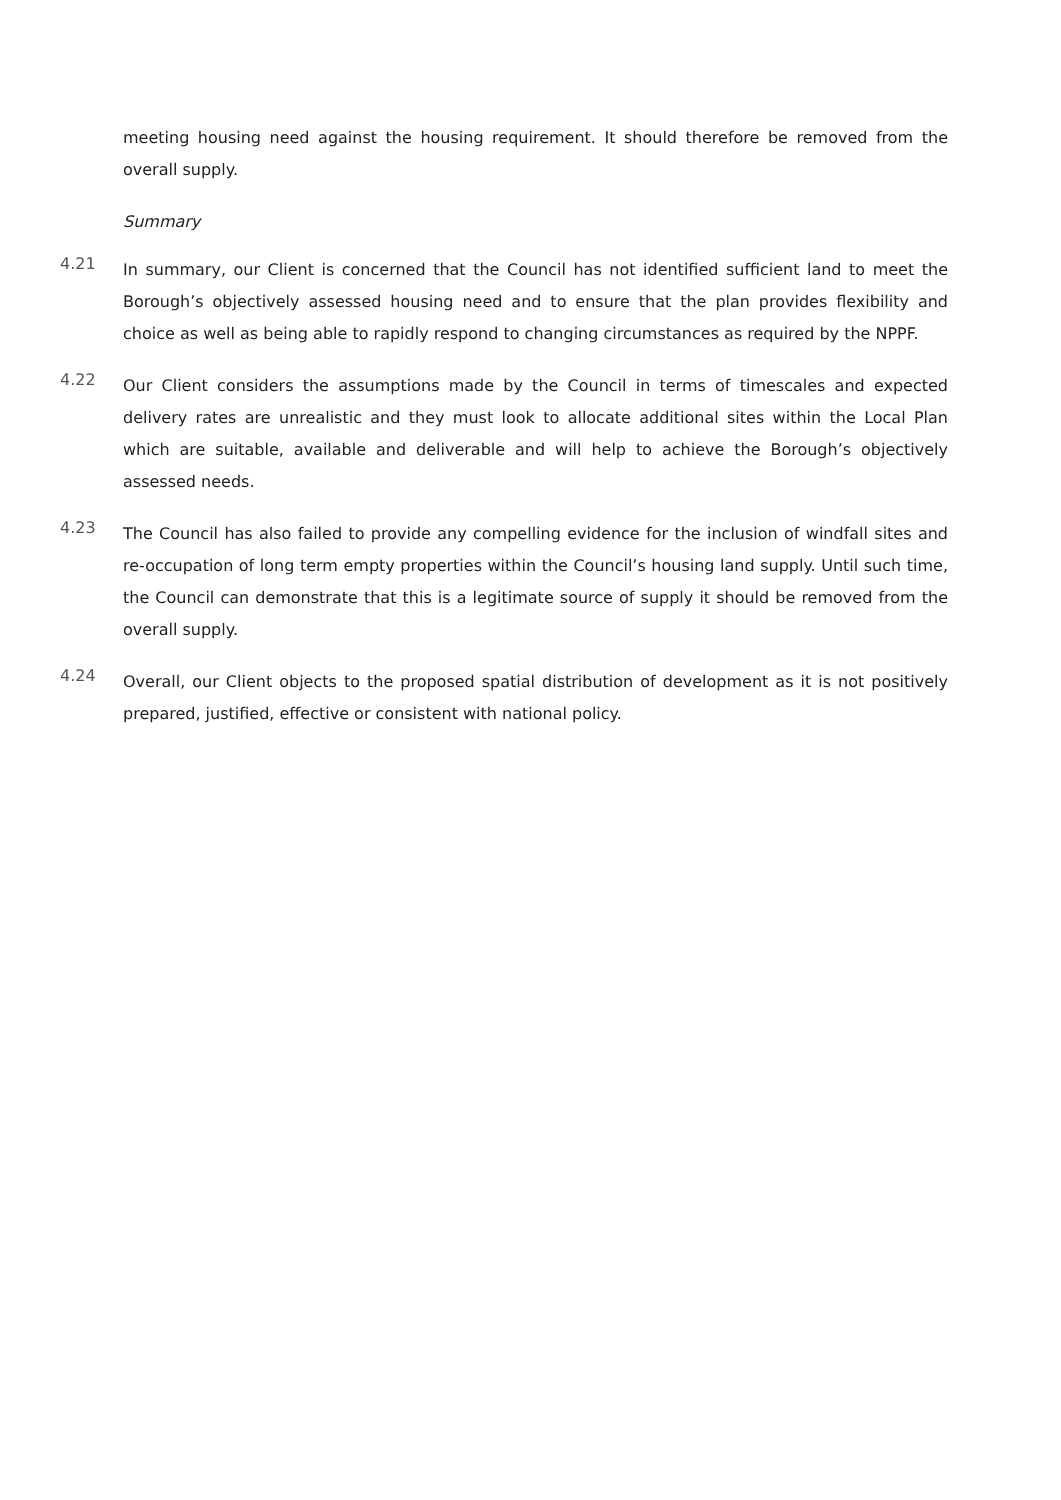meeting housing need against the housing requirement. It should therefore be removed from the overall supply.
Summary
4.21
In summary, our Client is concerned that the Council has not identified sufficient land to meet the Borough’s objectively assessed housing need and to ensure that the plan provides flexibility and choice as well as being able to rapidly respond to changing circumstances as required by the NPPF.
4.22
Our Client considers the assumptions made by the Council in terms of timescales and expected delivery rates are unrealistic and they must look to allocate additional sites within the Local Plan which are suitable, available and deliverable and will help to achieve the Borough’s objectively assessed needs.
4.23
The Council has also failed to provide any compelling evidence for the inclusion of windfall sites and re-occupation of long term empty properties within the Council’s housing land supply. Until such time, the Council can demonstrate that this is a legitimate source of supply it should be removed from the overall supply.
4.24
Overall, our Client objects to the proposed spatial distribution of development as it is not positively prepared, justified, effective or consistent with national policy.